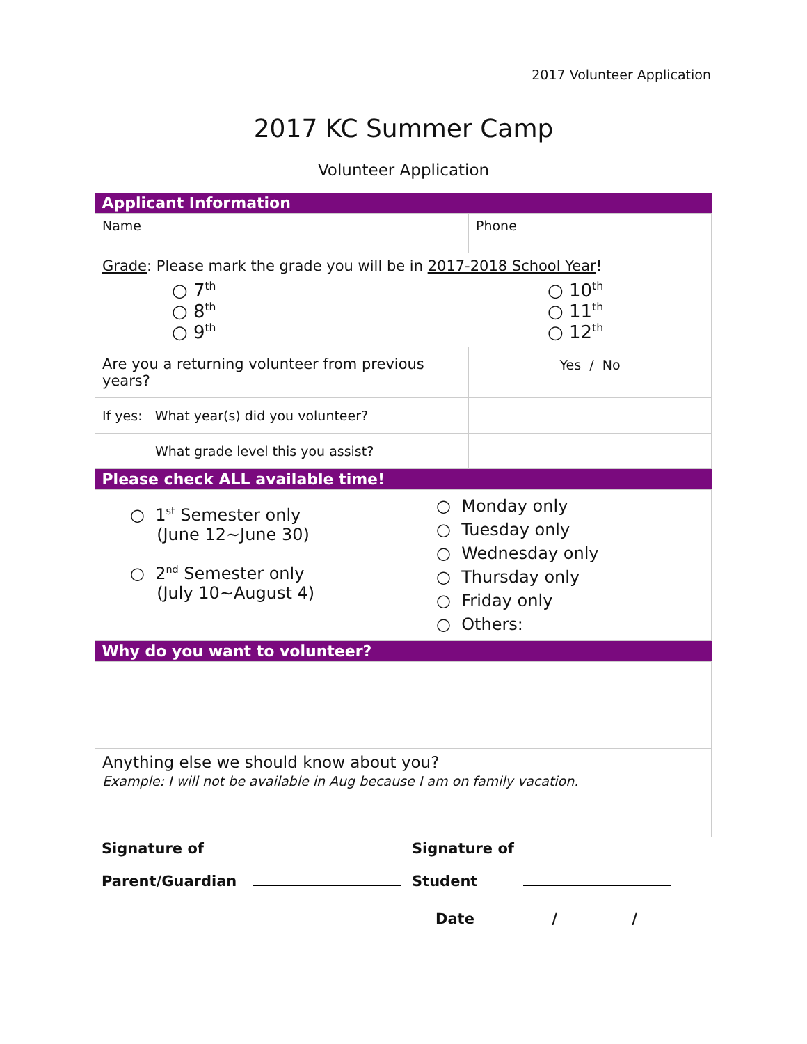2017 Volunteer Application
2017 KC Summer Camp
Volunteer Application
| Applicant Information | |
| --- | --- |
| Name | Phone |
| Grade : Please mark the grade you will be in 2017-2018 School Year ! ○ 7<sup>th</sup> ○ 8<sup>th</sup> ○ 9<sup>th</sup> ○ 10<sup>th</sup> ○ 11<sup>th</sup> ○ 12<sup>th</sup> | |
| Are you a returning volunteer from previous years? | Yes / No |
| If yes: What year(s) did you volunteer? | |
| What grade level this you assist? | |
| Please check ALL available time! | |
| ○ 1<sup>st</sup> Semester only (June 12~June 30) ○ 2<sup>nd</sup> Semester only (July 10~August 4) ○ Monday only ○ Tuesday only ○ Wednesday only ○ Thursday only ○ Friday only ○ Others: | |
| Why do you want to volunteer? | |
| Anything else we should know about you? Example: I will not be available in Aug because I am on family vacation. | |
Signature of
Parent/Guardian
Signature of
Student
Date / /